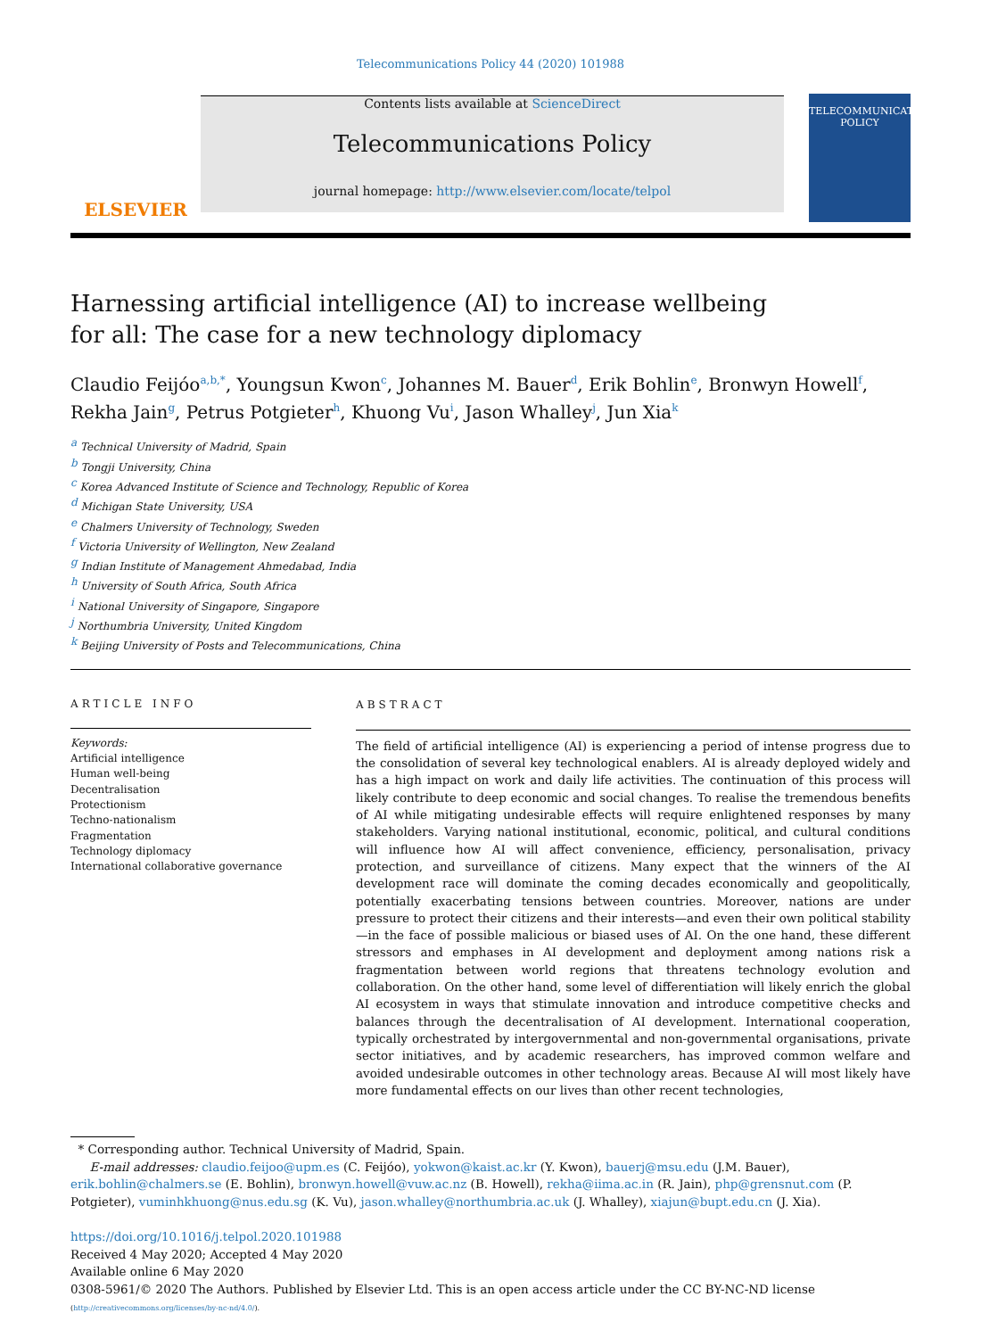Telecommunications Policy 44 (2020) 101988
ELSEVIER
Contents lists available at ScienceDirect
Telecommunications Policy
journal homepage: http://www.elsevier.com/locate/telpol
TELECOMMUNICATIONS
POLICY
Harnessing artificial intelligence (AI) to increase wellbeing for all: The case for a new technology diplomacy
Claudio Feijóo<sup>a,b,*</sup>, Youngsun Kwon<sup>c</sup>, Johannes M. Bauer<sup>d</sup>, Erik Bohlin<sup>e</sup>, Bronwyn Howell<sup>f</sup>, Rekha Jain<sup>g</sup>, Petrus Potgieter<sup>h</sup>, Khuong Vu<sup>i</sup>, Jason Whalley<sup>j</sup>, Jun Xia<sup>k</sup>
<sup>a</sup> Technical University of Madrid, Spain
<sup>b</sup> Tongji University, China
<sup>c</sup> Korea Advanced Institute of Science and Technology, Republic of Korea
<sup>d</sup> Michigan State University, USA
<sup>e</sup> Chalmers University of Technology, Sweden
<sup>f</sup> Victoria University of Wellington, New Zealand
<sup>g</sup> Indian Institute of Management Ahmedabad, India
<sup>h</sup> University of South Africa, South Africa
<sup>i</sup> National University of Singapore, Singapore
<sup>j</sup> Northumbria University, United Kingdom
<sup>k</sup> Beijing University of Posts and Telecommunications, China
ARTICLE INFO
Keywords:
Artificial intelligence
Human well-being
Decentralisation
Protectionism
Techno-nationalism
Fragmentation
Technology diplomacy
International collaborative governance
ABSTRACT
The field of artificial intelligence (AI) is experiencing a period of intense progress due to the consolidation of several key technological enablers. AI is already deployed widely and has a high impact on work and daily life activities. The continuation of this process will likely contribute to deep economic and social changes. To realise the tremendous benefits of AI while mitigating undesirable effects will require enlightened responses by many stakeholders. Varying national institutional, economic, political, and cultural conditions will influence how AI will affect convenience, efficiency, personalisation, privacy protection, and surveillance of citizens. Many expect that the winners of the AI development race will dominate the coming decades economically and geopolitically, potentially exacerbating tensions between countries. Moreover, nations are under pressure to protect their citizens and their interests—and even their own political stability—in the face of possible malicious or biased uses of AI. On the one hand, these different stressors and emphases in AI development and deployment among nations risk a fragmentation between world regions that threatens technology evolution and collaboration. On the other hand, some level of differentiation will likely enrich the global AI ecosystem in ways that stimulate innovation and introduce competitive checks and balances through the decentralisation of AI development. International cooperation, typically orchestrated by intergovernmental and non-governmental organisations, private sector initiatives, and by academic researchers, has improved common welfare and avoided undesirable outcomes in other technology areas. Because AI will most likely have more fundamental effects on our lives than other recent technologies,
* Corresponding author. Technical University of Madrid, Spain.
E-mail addresses: claudio.feijoo@upm.es (C. Feijóo), yokwon@kaist.ac.kr (Y. Kwon), bauerj@msu.edu (J.M. Bauer), erik.bohlin@chalmers.se (E. Bohlin), bronwyn.howell@vuw.ac.nz (B. Howell), rekha@iima.ac.in (R. Jain), php@grensnut.com (P. Potgieter), vuminhkhuong@nus.edu.sg (K. Vu), jason.whalley@northumbria.ac.uk (J. Whalley), xiajun@bupt.edu.cn (J. Xia).
https://doi.org/10.1016/j.telpol.2020.101988
Received 4 May 2020; Accepted 4 May 2020
Available online 6 May 2020
0308-5961/© 2020 The Authors. Published by Elsevier Ltd. This is an open access article under the CC BY-NC-ND license
(http://creativecommons.org/licenses/by-nc-nd/4.0/).